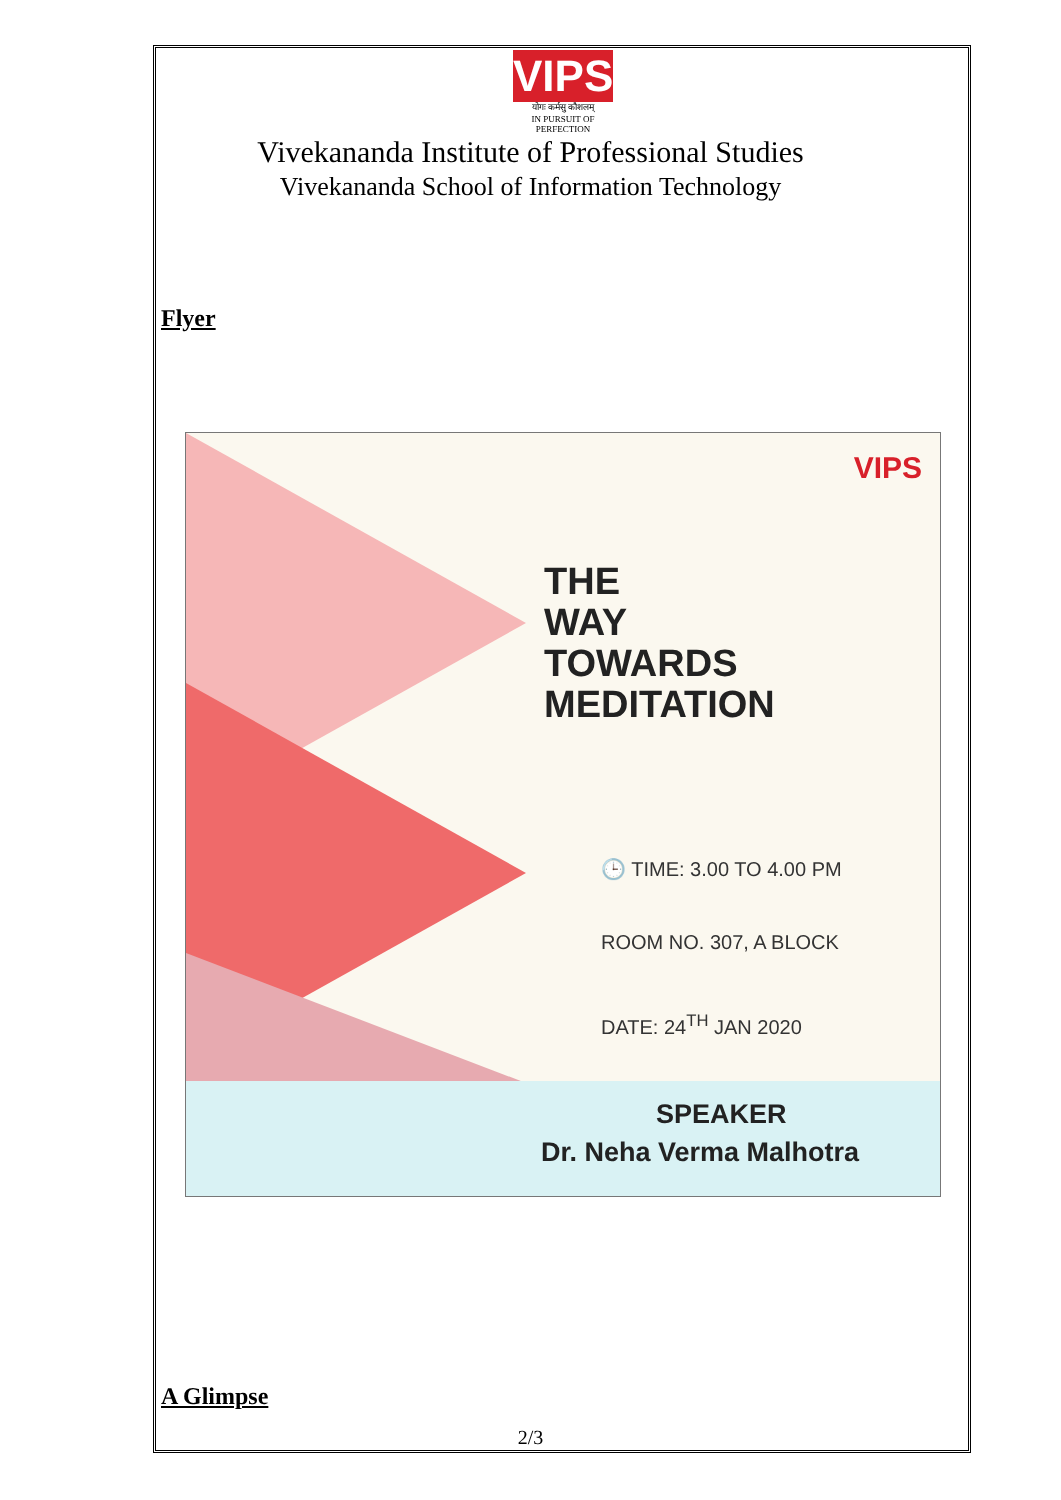VIPS
योगः कर्मसु कौशलम्
IN PURSUIT OF PERFECTION
Vivekananda Institute of Professional Studies
Vivekananda School of Information Technology
Flyer
VIPS
THE
WAY
TOWARDS
MEDITATION
🕒 TIME: 3.00 TO 4.00 PM
ROOM NO. 307, A BLOCK
DATE: 24<sup>TH</sup> JAN 2020
SPEAKER
Dr. Neha Verma Malhotra
A Glimpse
2/3